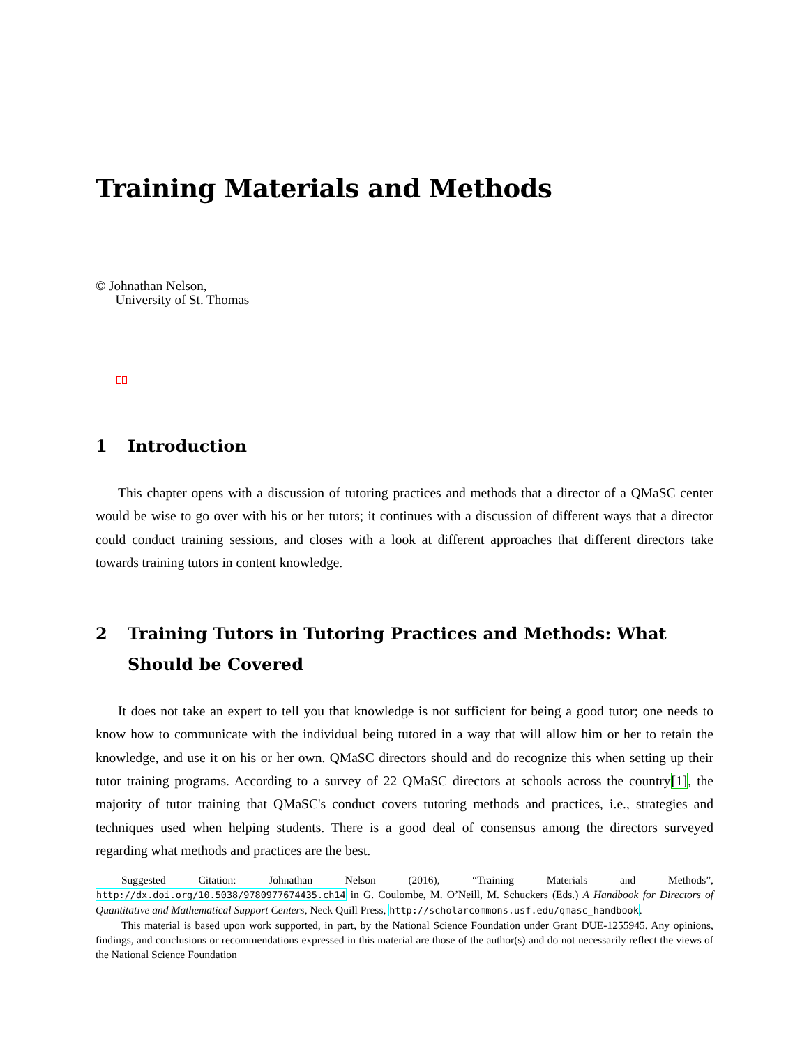Training Materials and Methods
© Johnathan Nelson,
University of St. Thomas
1 Introduction
This chapter opens with a discussion of tutoring practices and methods that a director of a QMaSC center would be wise to go over with his or her tutors; it continues with a discussion of different ways that a director could conduct training sessions, and closes with a look at different approaches that different directors take towards training tutors in content knowledge.
2 Training Tutors in Tutoring Practices and Methods: What Should be Covered
It does not take an expert to tell you that knowledge is not sufficient for being a good tutor; one needs to know how to communicate with the individual being tutored in a way that will allow him or her to retain the knowledge, and use it on his or her own. QMaSC directors should and do recognize this when setting up their tutor training programs. According to a survey of 22 QMaSC directors at schools across the country[1], the majority of tutor training that QMaSC's conduct covers tutoring methods and practices, i.e., strategies and techniques used when helping students. There is a good deal of consensus among the directors surveyed regarding what methods and practices are the best.
Suggested Citation: Johnathan Nelson (2016), “Training Materials and Methods”, http://dx.doi.org/10.5038/9780977674435.ch14 in G. Coulombe, M. O’Neill, M. Schuckers (Eds.) A Handbook for Directors of Quantitative and Mathematical Support Centers, Neck Quill Press, http://scholarcommons.usf.edu/qmasc_handbook.
This material is based upon work supported, in part, by the National Science Foundation under Grant DUE-1255945. Any opinions, findings, and conclusions or recommendations expressed in this material are those of the author(s) and do not necessarily reflect the views of the National Science Foundation